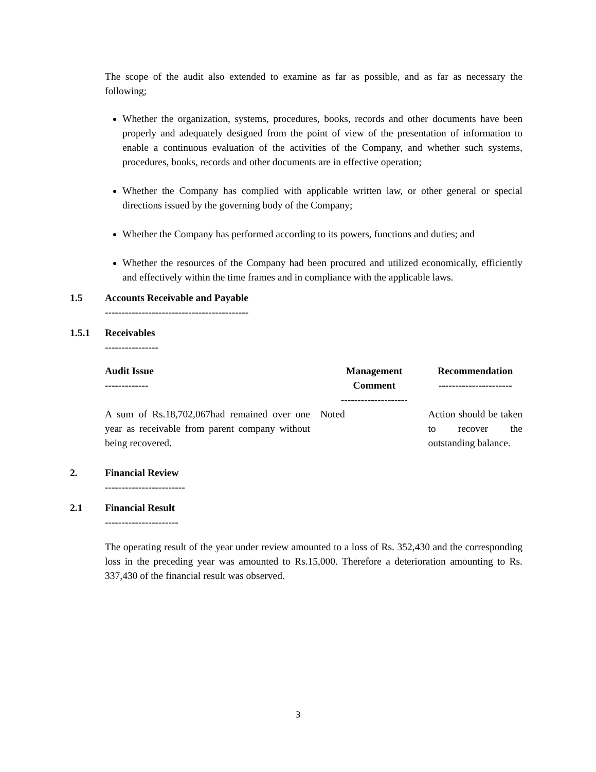The scope of the audit also extended to examine as far as possible, and as far as necessary the following;
Whether the organization, systems, procedures, books, records and other documents have been properly and adequately designed from the point of view of the presentation of information to enable a continuous evaluation of the activities of the Company, and whether such systems, procedures, books, records and other documents are in effective operation;
Whether the Company has complied with applicable written law, or other general or special directions issued by the governing body of the Company;
Whether the Company has performed according to its powers, functions and duties; and
Whether the resources of the Company had been procured and utilized economically, efficiently and effectively within the time frames and in compliance with the applicable laws.
1.5 Accounts Receivable and Payable
-------------------------------------------
1.5.1 Receivables
----------------
| Audit Issue ------------- | Management Comment -------------------- | Recommendation ---------------------- |
| --- | --- | --- |
| A sum of Rs.18,702,067had remained over one year as receivable from parent company without being recovered. | Noted | Action should be taken to recover the outstanding balance. |
2. Financial Review
------------------------
2.1 Financial Result
----------------------
The operating result of the year under review amounted to a loss of Rs. 352,430 and the corresponding loss in the preceding year was amounted to Rs.15,000. Therefore a deterioration amounting to Rs. 337,430 of the financial result was observed.
3